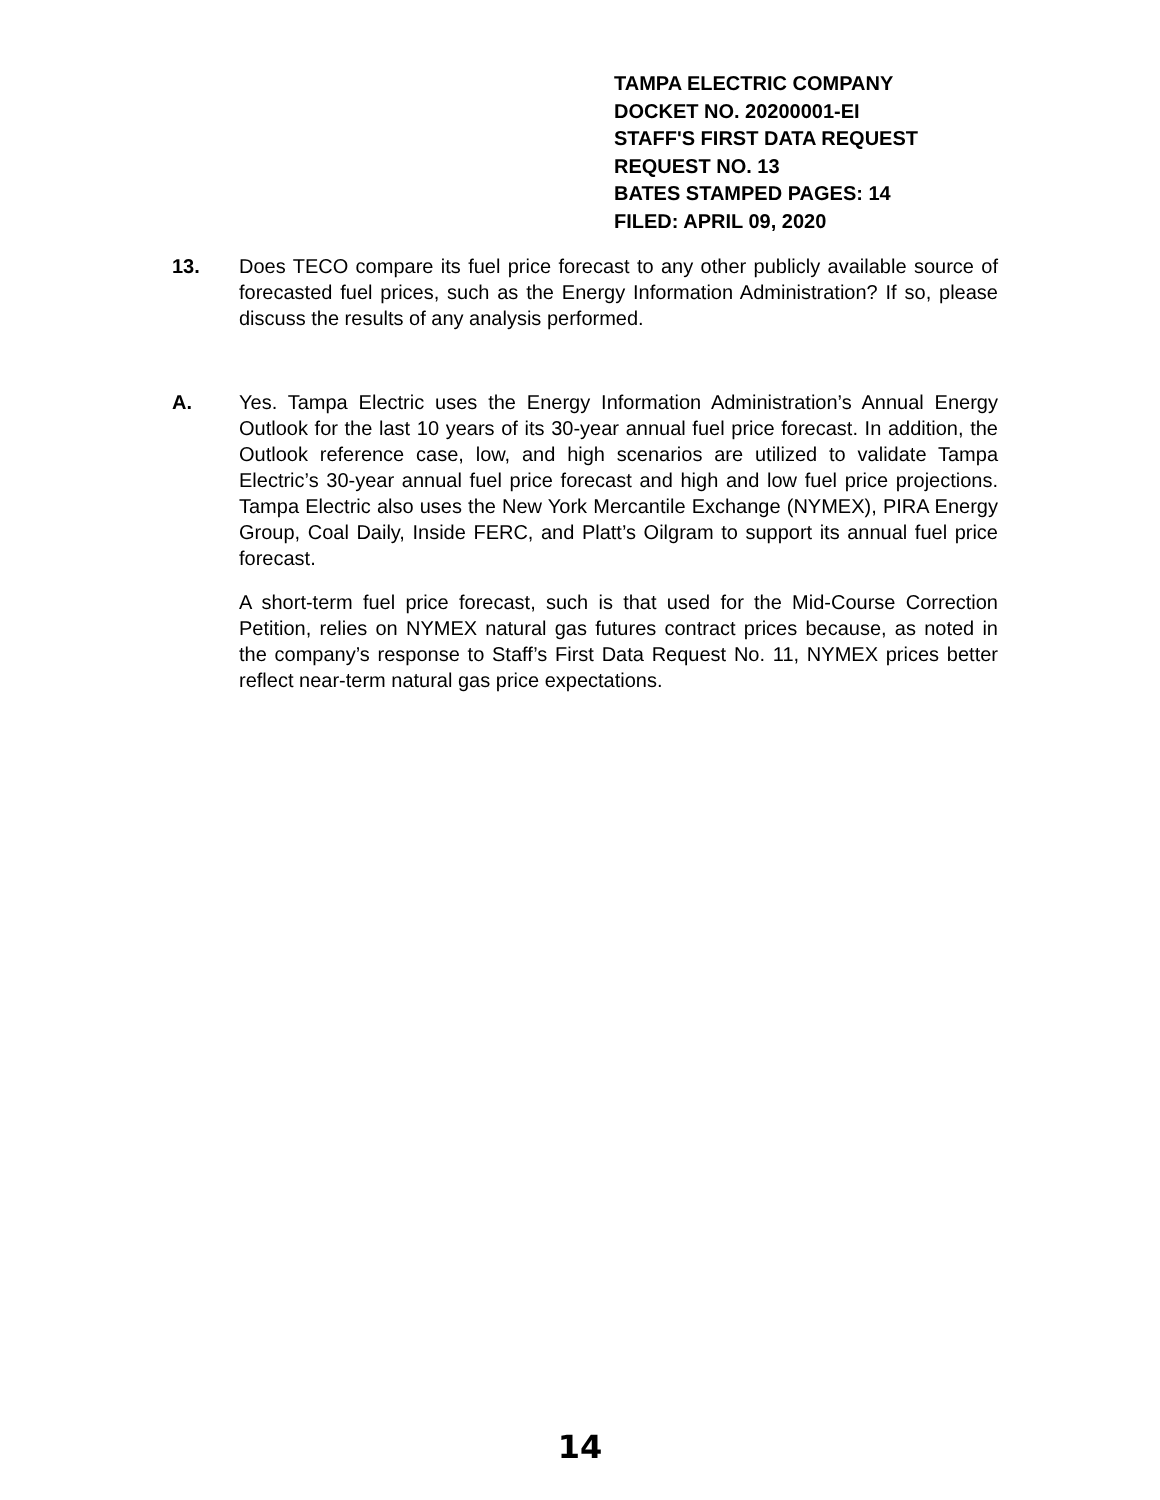TAMPA ELECTRIC COMPANY
DOCKET NO. 20200001-EI
STAFF'S FIRST DATA REQUEST
REQUEST NO. 13
BATES STAMPED PAGES: 14
FILED: APRIL 09, 2020
13. Does TECO compare its fuel price forecast to any other publicly available source of forecasted fuel prices, such as the Energy Information Administration? If so, please discuss the results of any analysis performed.
A. Yes. Tampa Electric uses the Energy Information Administration’s Annual Energy Outlook for the last 10 years of its 30-year annual fuel price forecast. In addition, the Outlook reference case, low, and high scenarios are utilized to validate Tampa Electric’s 30-year annual fuel price forecast and high and low fuel price projections. Tampa Electric also uses the New York Mercantile Exchange (NYMEX), PIRA Energy Group, Coal Daily, Inside FERC, and Platt’s Oilgram to support its annual fuel price forecast.
A short-term fuel price forecast, such is that used for the Mid-Course Correction Petition, relies on NYMEX natural gas futures contract prices because, as noted in the company’s response to Staff’s First Data Request No. 11, NYMEX prices better reflect near-term natural gas price expectations.
14